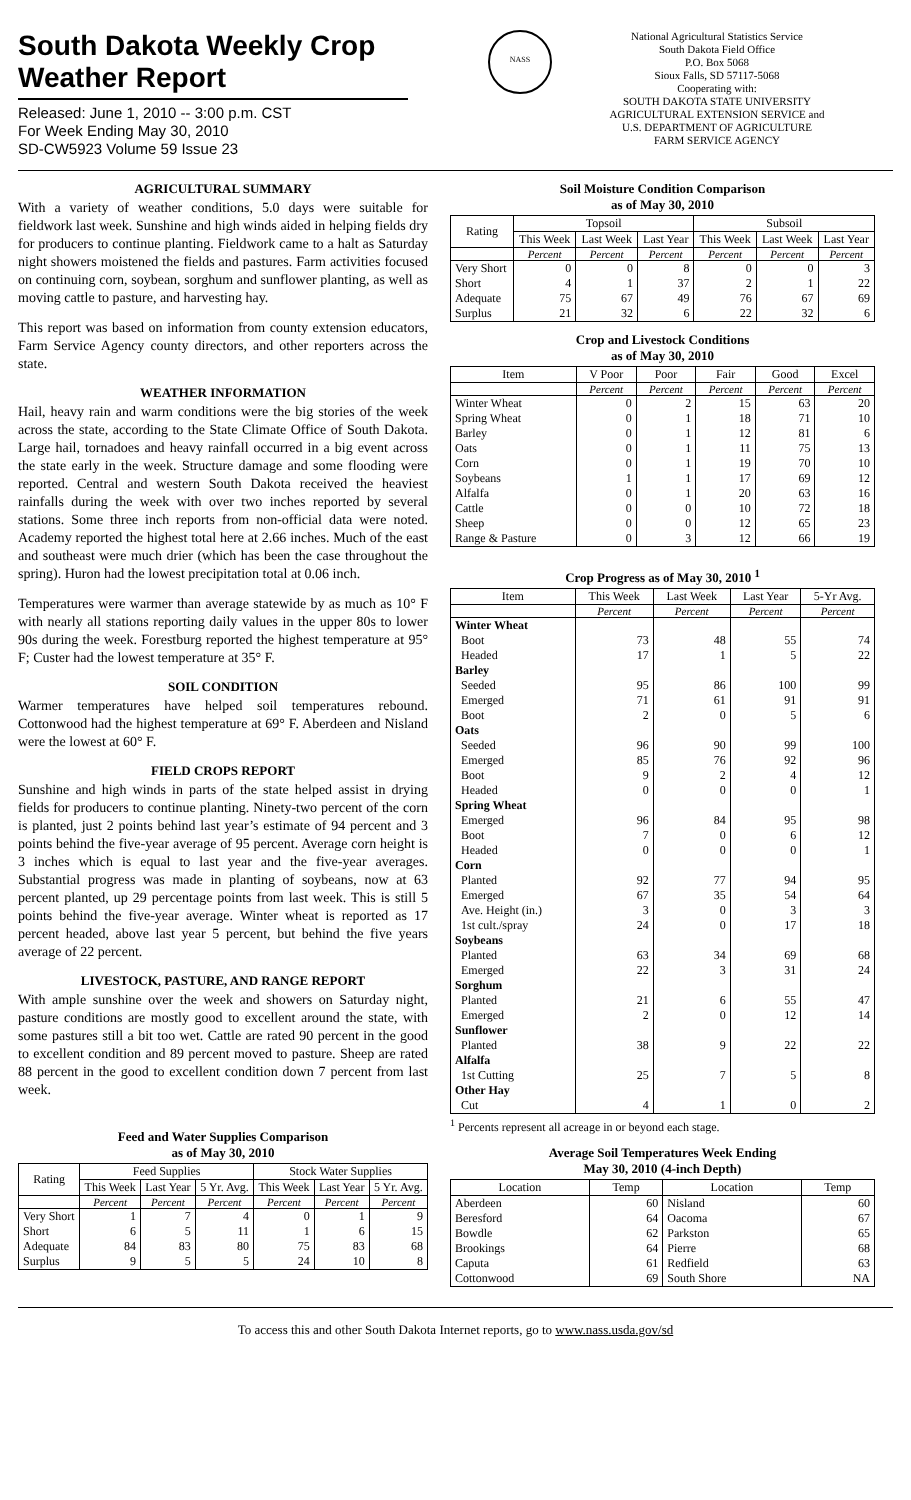South Dakota Weekly Crop Weather Report
Released: June 1, 2010 -- 3:00 p.m. CST
For Week Ending May 30, 2010
SD-CW5923 Volume 59 Issue 23
NASS
National Agricultural Statistics Service
South Dakota Field Office
P.O. Box 5068
Sioux Falls, SD 57117-5068
Cooperating with:
SOUTH DAKOTA STATE UNIVERSITY
AGRICULTURAL EXTENSION SERVICE and
U.S. DEPARTMENT OF AGRICULTURE
FARM SERVICE AGENCY
AGRICULTURAL SUMMARY
With a variety of weather conditions, 5.0 days were suitable for fieldwork last week. Sunshine and high winds aided in helping fields dry for producers to continue planting. Fieldwork came to a halt as Saturday night showers moistened the fields and pastures. Farm activities focused on continuing corn, soybean, sorghum and sunflower planting, as well as moving cattle to pasture, and harvesting hay.
This report was based on information from county extension educators, Farm Service Agency county directors, and other reporters across the state.
WEATHER INFORMATION
Hail, heavy rain and warm conditions were the big stories of the week across the state, according to the State Climate Office of South Dakota. Large hail, tornadoes and heavy rainfall occurred in a big event across the state early in the week. Structure damage and some flooding were reported. Central and western South Dakota received the heaviest rainfalls during the week with over two inches reported by several stations. Some three inch reports from non-official data were noted. Academy reported the highest total here at 2.66 inches. Much of the east and southeast were much drier (which has been the case throughout the spring). Huron had the lowest precipitation total at 0.06 inch.
Temperatures were warmer than average statewide by as much as 10° F with nearly all stations reporting daily values in the upper 80s to lower 90s during the week. Forestburg reported the highest temperature at 95° F; Custer had the lowest temperature at 35° F.
SOIL CONDITION
Warmer temperatures have helped soil temperatures rebound. Cottonwood had the highest temperature at 69° F. Aberdeen and Nisland were the lowest at 60° F.
FIELD CROPS REPORT
Sunshine and high winds in parts of the state helped assist in drying fields for producers to continue planting. Ninety-two percent of the corn is planted, just 2 points behind last year’s estimate of 94 percent and 3 points behind the five-year average of 95 percent. Average corn height is 3 inches which is equal to last year and the five-year averages. Substantial progress was made in planting of soybeans, now at 63 percent planted, up 29 percentage points from last week. This is still 5 points behind the five-year average. Winter wheat is reported as 17 percent headed, above last year 5 percent, but behind the five years average of 22 percent.
LIVESTOCK, PASTURE, AND RANGE REPORT
With ample sunshine over the week and showers on Saturday night, pasture conditions are mostly good to excellent around the state, with some pastures still a bit too wet. Cattle are rated 90 percent in the good to excellent condition and 89 percent moved to pasture. Sheep are rated 88 percent in the good to excellent condition down 7 percent from last week.
Feed and Water Supplies Comparison
as of May 30, 2010
| Rating | Feed Supplies | | | Stock Water Supplies | | |
| --- | --- | --- | --- | --- | --- | --- |
| | This Week | Last Year | 5 Yr. Avg. | This Week | Last Year | 5 Yr. Avg. |
| | Percent | Percent | Percent | Percent | Percent | Percent |
| Very Short | 1 | 7 | 4 | 0 | 1 | 9 |
| Short | 6 | 5 | 11 | 1 | 6 | 15 |
| Adequate | 84 | 83 | 80 | 75 | 83 | 68 |
| Surplus | 9 | 5 | 5 | 24 | 10 | 8 |
Soil Moisture Condition Comparison
as of May 30, 2010
| Rating | Topsoil | | | Subsoil | | |
| --- | --- | --- | --- | --- | --- | --- |
| | This Week | Last Week | Last Year | This Week | Last Week | Last Year |
| | Percent | Percent | Percent | Percent | Percent | Percent |
| Very Short | 0 | 0 | 8 | 0 | 0 | 3 |
| Short | 4 | 1 | 37 | 2 | 1 | 22 |
| Adequate | 75 | 67 | 49 | 76 | 67 | 69 |
| Surplus | 21 | 32 | 6 | 22 | 32 | 6 |
Crop and Livestock Conditions
as of May 30, 2010
| Item | V Poor | Poor | Fair | Good | Excel |
| --- | --- | --- | --- | --- | --- |
| | Percent | Percent | Percent | Percent | Percent |
| Winter Wheat | 0 | 2 | 15 | 63 | 20 |
| Spring Wheat | 0 | 1 | 18 | 71 | 10 |
| Barley | 0 | 1 | 12 | 81 | 6 |
| Oats | 0 | 1 | 11 | 75 | 13 |
| Corn | 0 | 1 | 19 | 70 | 10 |
| Soybeans | 1 | 1 | 17 | 69 | 12 |
| Alfalfa | 0 | 1 | 20 | 63 | 16 |
| Cattle | 0 | 0 | 10 | 72 | 18 |
| Sheep | 0 | 0 | 12 | 65 | 23 |
| Range & Pasture | 0 | 3 | 12 | 66 | 19 |
Crop Progress as of May 30, 2010 <sup>1</sup>
| Item | This Week | Last Week | Last Year | 5-Yr Avg. |
| --- | --- | --- | --- | --- |
| | Percent | Percent | Percent | Percent |
| Winter Wheat | | | | |
| Boot | 73 | 48 | 55 | 74 |
| Headed | 17 | 1 | 5 | 22 |
| Barley | | | | |
| Seeded | 95 | 86 | 100 | 99 |
| Emerged | 71 | 61 | 91 | 91 |
| Boot | 2 | 0 | 5 | 6 |
| Oats | | | | |
| Seeded | 96 | 90 | 99 | 100 |
| Emerged | 85 | 76 | 92 | 96 |
| Boot | 9 | 2 | 4 | 12 |
| Headed | 0 | 0 | 0 | 1 |
| Spring Wheat | | | | |
| Emerged | 96 | 84 | 95 | 98 |
| Boot | 7 | 0 | 6 | 12 |
| Headed | 0 | 0 | 0 | 1 |
| Corn | | | | |
| Planted | 92 | 77 | 94 | 95 |
| Emerged | 67 | 35 | 54 | 64 |
| Ave. Height (in.) | 3 | 0 | 3 | 3 |
| 1st cult./spray | 24 | 0 | 17 | 18 |
| Soybeans | | | | |
| Planted | 63 | 34 | 69 | 68 |
| Emerged | 22 | 3 | 31 | 24 |
| Sorghum | | | | |
| Planted | 21 | 6 | 55 | 47 |
| Emerged | 2 | 0 | 12 | 14 |
| Sunflower | | | | |
| Planted | 38 | 9 | 22 | 22 |
| Alfalfa | | | | |
| 1st Cutting | 25 | 7 | 5 | 8 |
| Other Hay | | | | |
| Cut | 4 | 1 | 0 | 2 |
<sup>1</sup> Percents represent all acreage in or beyond each stage.
Average Soil Temperatures Week Ending
May 30, 2010 (4-inch Depth)
| Location | Temp | Location | Temp |
| --- | --- | --- | --- |
| Aberdeen | 60 | Nisland | 60 |
| Beresford | 64 | Oacoma | 67 |
| Bowdle | 62 | Parkston | 65 |
| Brookings | 64 | Pierre | 68 |
| Caputa | 61 | Redfield | 63 |
| Cottonwood | 69 | South Shore | NA |
To access this and other South Dakota Internet reports, go to www.nass.usda.gov/sd